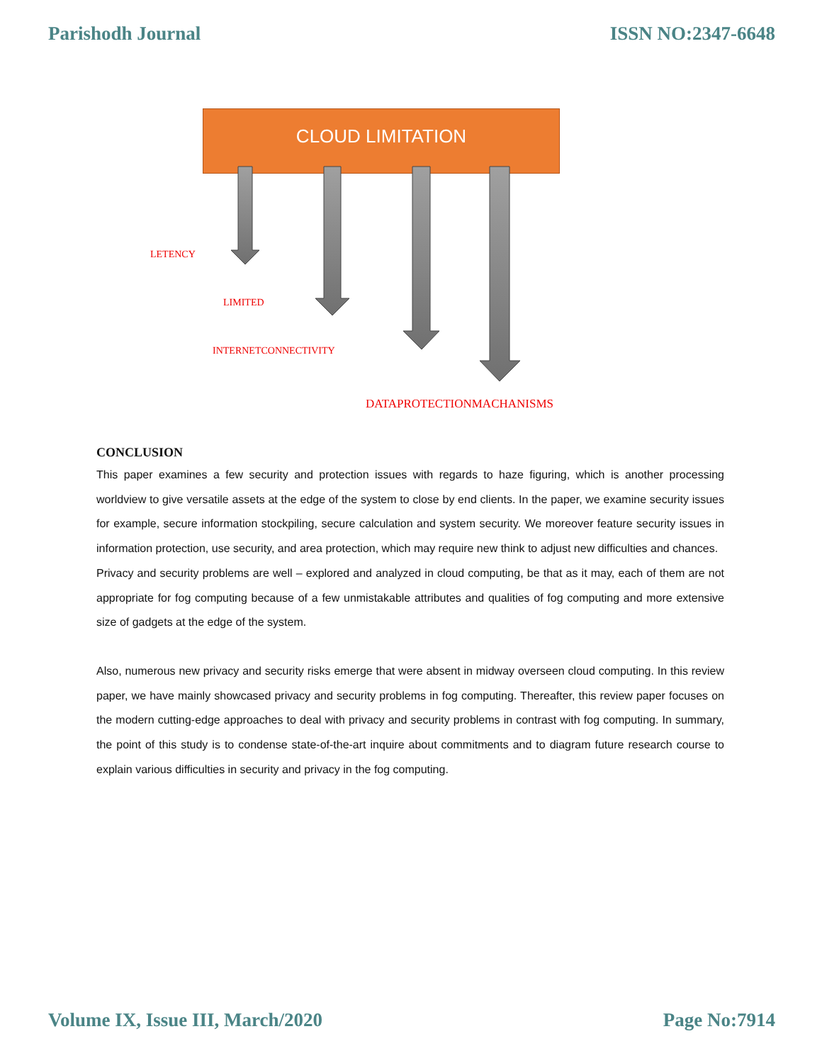Parishodh Journal ISSN NO:2347-6648
CLOUD LIMITATION
LETENCY
LIMITED
INTERNETCONNECTIVITY
DATAPROTECTIONMACHANISMS
CONCLUSION
This paper examines a few security and protection issues with regards to haze figuring, which is another processing worldview to give versatile assets at the edge of the system to close by end clients. In the paper, we examine security issues for example, secure information stockpiling, secure calculation and system security. We moreover feature security issues in information protection, use security, and area protection, which may require new think to adjust new difficulties and chances.
Privacy and security problems are well – explored and analyzed in cloud computing, be that as it may, each of them are not appropriate for fog computing because of a few unmistakable attributes and qualities of fog computing and more extensive size of gadgets at the edge of the system.
Also, numerous new privacy and security risks emerge that were absent in midway overseen cloud computing. In this review paper, we have mainly showcased privacy and security problems in fog computing. Thereafter, this review paper focuses on the modern cutting-edge approaches to deal with privacy and security problems in contrast with fog computing. In summary, the point of this study is to condense state-of-the-art inquire about commitments and to diagram future research course to explain various difficulties in security and privacy in the fog computing.
Volume IX, Issue III, March/2020 Page No:7914